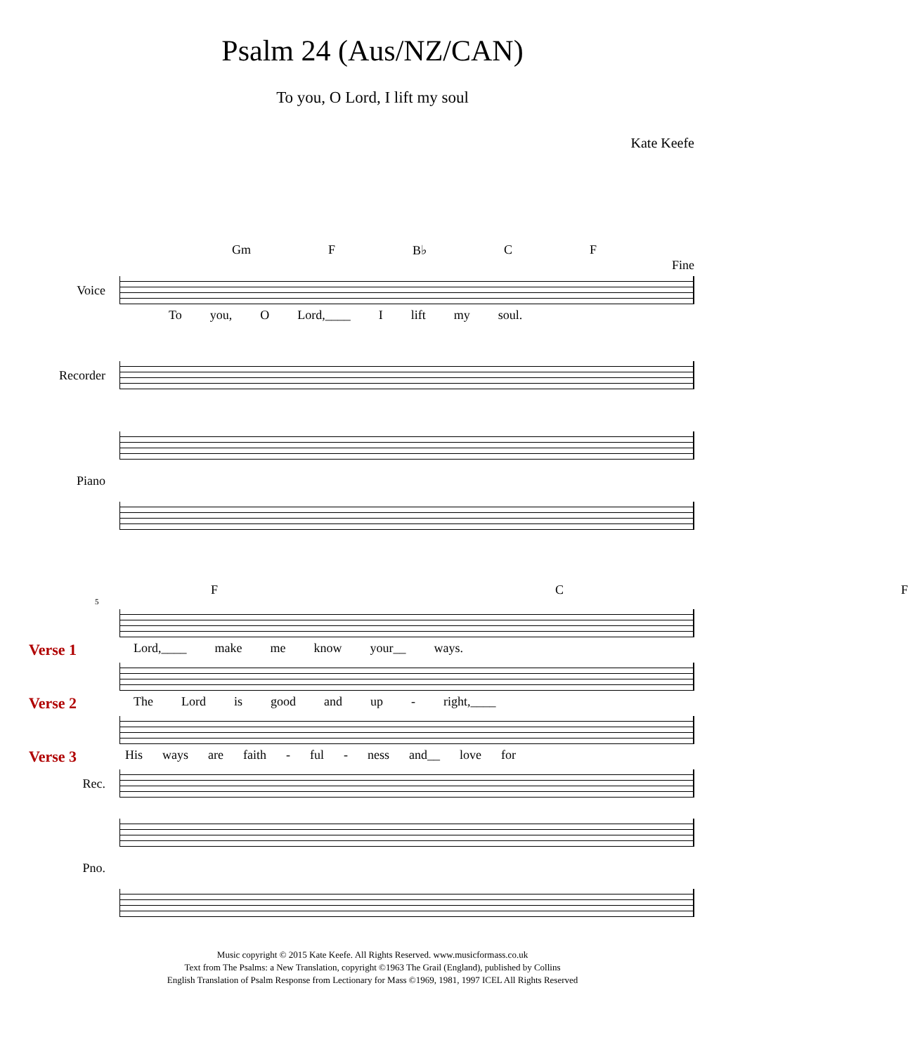Psalm 24 (Aus/NZ/CAN)
To you, O Lord, I lift my soul
Kate Keefe
Gm F B♭ C F
Fine
Voice
To you, O Lord,____ I lift my soul.
Recorder
Piano
F C F
5
Verse 1 Lord,____ make me know your__ ways.
Verse 2 The Lord is good and up - right,____
Verse 3 His ways are faith - ful - ness and__ love for
Rec.
Pno.
Music copyright © 2015 Kate Keefe. All Rights Reserved. www.musicformass.co.uk
Text from The Psalms: a New Translation, copyright ©1963 The Grail (England), published by Collins
English Translation of Psalm Response from Lectionary for Mass ©1969, 1981, 1997 ICEL All Rights Reserved